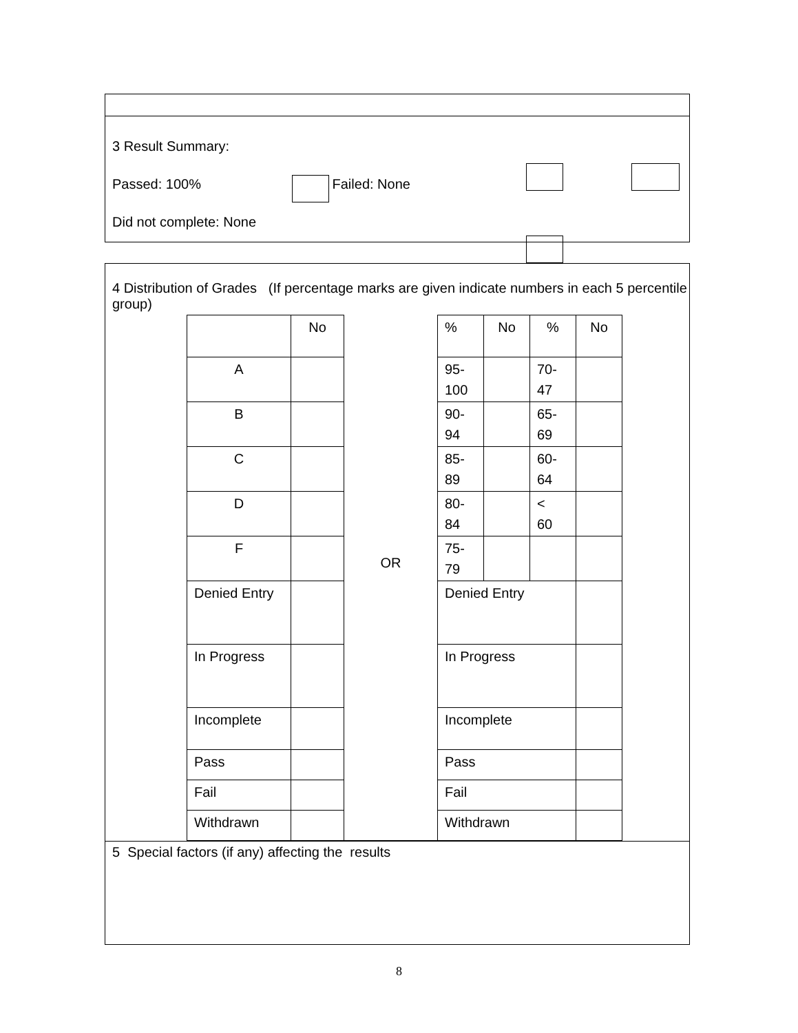3 Result Summary:
Passed: 100% Failed: None
Did not complete: None
4 Distribution of Grades (If percentage marks are given indicate numbers in each 5 percentile group)
| | No | OR | % | No | % | No |
| A | | | 95- 100 | | 70- 47 | |
| B | | | 90- 94 | | 65- 69 | |
| C | | | 85- 89 | | 60- 64 | |
| D | | | 80- 84 | | < 60 | |
| F | | | 75- 79 | | | |
| Denied Entry | | | Denied Entry | | | |
| In Progress | | | In Progress | | | |
| Incomplete | | | Incomplete | | | |
| Pass | | | Pass | | | |
| Fail | | | Fail | | | |
| Withdrawn | | | Withdrawn | | | |
5 Special factors (if any) affecting the results
8